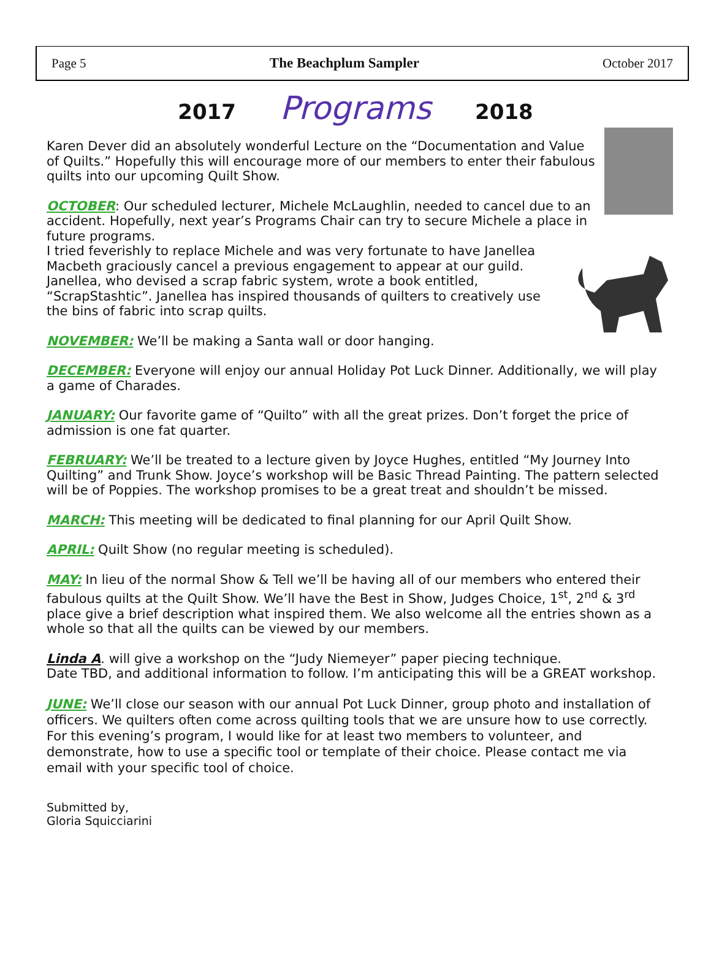Page 5 The Beachplum Sampler October 2017
2017 Programs 2018
Karen Dever did an absolutely wonderful Lecture on the “Documentation and Value of Quilts.” Hopefully this will encourage more of our members to enter their fabulous quilts into our upcoming Quilt Show.
OCTOBER: Our scheduled lecturer, Michele McLaughlin, needed to cancel due to an accident. Hopefully, next year’s Programs Chair can try to secure Michele a place in future programs.
I tried feverishly to replace Michele and was very fortunate to have Janellea Macbeth graciously cancel a previous engagement to appear at our guild. Janellea, who devised a scrap fabric system, wrote a book entitled, “ScrapStashtic”. Janellea has inspired thousands of quilters to creatively use the bins of fabric into scrap quilts.
NOVEMBER: We’ll be making a Santa wall or door hanging.
DECEMBER: Everyone will enjoy our annual Holiday Pot Luck Dinner. Additionally, we will play a game of Charades.
JANUARY: Our favorite game of “Quilto” with all the great prizes. Don’t forget the price of admission is one fat quarter.
FEBRUARY: We’ll be treated to a lecture given by Joyce Hughes, entitled “My Journey Into Quilting” and Trunk Show. Joyce’s workshop will be Basic Thread Painting. The pattern selected will be of Poppies. The workshop promises to be a great treat and shouldn’t be missed.
MARCH: This meeting will be dedicated to final planning for our April Quilt Show.
APRIL: Quilt Show (no regular meeting is scheduled).
MAY: In lieu of the normal Show & Tell we’ll be having all of our members who entered their fabulous quilts at the Quilt Show. We’ll have the Best in Show, Judges Choice, 1<sup>st</sup>, 2<sup>nd</sup> & 3<sup>rd</sup> place give a brief description what inspired them. We also welcome all the entries shown as a whole so that all the quilts can be viewed by our members.
Linda A. will give a workshop on the “Judy Niemeyer” paper piecing technique.
Date TBD, and additional information to follow. I’m anticipating this will be a GREAT workshop.
JUNE: We’ll close our season with our annual Pot Luck Dinner, group photo and installation of officers. We quilters often come across quilting tools that we are unsure how to use correctly. For this evening’s program, I would like for at least two members to volunteer, and demonstrate, how to use a specific tool or template of their choice. Please contact me via email with your specific tool of choice.
Submitted by,
Gloria Squicciarini